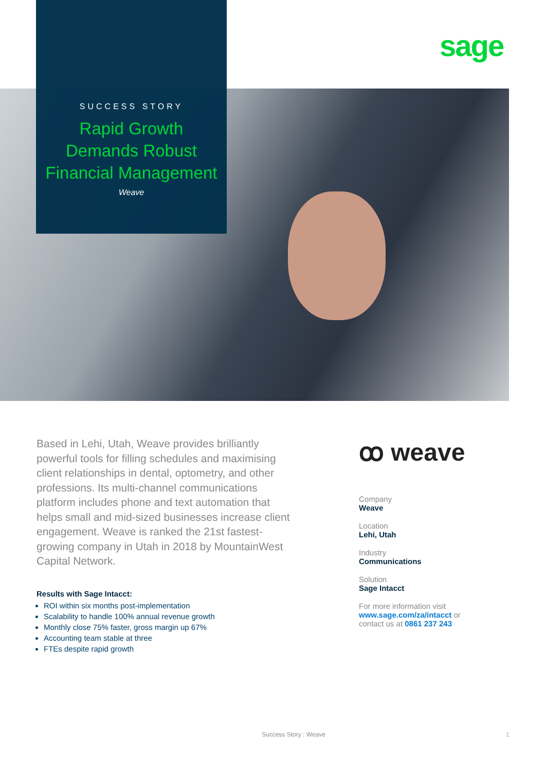sage
SUCCESS STORY
Rapid Growth
Demands Robust
Financial Management
Weave
Based in Lehi, Utah, Weave provides brilliantly powerful tools for filling schedules and maximising client relationships in dental, optometry, and other professions. Its multi-channel communications platform includes phone and text automation that helps small and mid-sized businesses increase client engagement. Weave is ranked the 21st fastest-growing company in Utah in 2018 by MountainWest Capital Network.
Results with Sage Intacct:
ROI within six months post-implementation
Scalability to handle 100% annual revenue growth
Monthly close 75% faster, gross margin up 67%
Accounting team stable at three
FTEs despite rapid growth
ꝏ weave
Company
Weave
Location
Lehi, Utah
Industry
Communications
Solution
Sage Intacct
For more information visit
www.sage.com/za/intacct or
contact us at 0861 237 243
Success Story : Weave 1